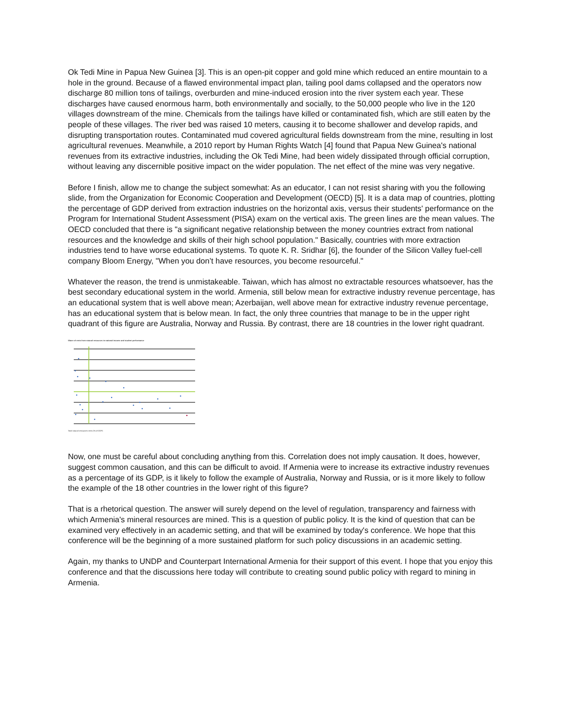Ok Tedi Mine in Papua New Guinea [3]. This is an open-pit copper and gold mine which reduced an entire mountain to a hole in the ground. Because of a flawed environmental impact plan, tailing pool dams collapsed and the operators now discharge 80 million tons of tailings, overburden and mine-induced erosion into the river system each year. These discharges have caused enormous harm, both environmentally and socially, to the 50,000 people who live in the 120 villages downstream of the mine. Chemicals from the tailings have killed or contaminated fish, which are still eaten by the people of these villages. The river bed was raised 10 meters, causing it to become shallower and develop rapids, and disrupting transportation routes. Contaminated mud covered agricultural fields downstream from the mine, resulting in lost agricultural revenues. Meanwhile, a 2010 report by Human Rights Watch [4] found that Papua New Guinea's national revenues from its extractive industries, including the Ok Tedi Mine, had been widely dissipated through official corruption, without leaving any discernible positive impact on the wider population. The net effect of the mine was very negative.
Before I finish, allow me to change the subject somewhat: As an educator, I can not resist sharing with you the following slide, from the Organization for Economic Cooperation and Development (OECD) [5]. It is a data map of countries, plotting the percentage of GDP derived from extraction industries on the horizontal axis, versus their students' performance on the Program for International Student Assessment (PISA) exam on the vertical axis. The green lines are the mean values. The OECD concluded that there is "a significant negative relationship between the money countries extract from national resources and the knowledge and skills of their high school population." Basically, countries with more extraction industries tend to have worse educational systems. To quote K. R. Sridhar [6], the founder of the Silicon Valley fuel-cell company Bloom Energy, "When you don’t have resources, you become resourceful."
Whatever the reason, the trend is unmistakeable. Taiwan, which has almost no extractable resources whatsoever, has the best secondary educational system in the world. Armenia, still below mean for extractive industry revenue percentage, has an educational system that is well above mean; Azerbaijan, well above mean for extractive industry revenue percentage, has an educational system that is below mean. In fact, the only three countries that manage to be in the upper right quadrant of this figure are Australia, Norway and Russia. By contrast, there are 18 countries in the lower right quadrant.
Share of rents from natural resources in national income and student performance
Total natural resources rents (% of GDP)
Now, one must be careful about concluding anything from this. Correlation does not imply causation. It does, however, suggest common causation, and this can be difficult to avoid. If Armenia were to increase its extractive industry revenues as a percentage of its GDP, is it likely to follow the example of Australia, Norway and Russia, or is it more likely to follow the example of the 18 other countries in the lower right of this figure?
That is a rhetorical question. The answer will surely depend on the level of regulation, transparency and fairness with which Armenia's mineral resources are mined. This is a question of public policy. It is the kind of question that can be examined very effectively in an academic setting, and that will be examined by today's conference. We hope that this conference will be the beginning of a more sustained platform for such policy discussions in an academic setting.
Again, my thanks to UNDP and Counterpart International Armenia for their support of this event. I hope that you enjoy this conference and that the discussions here today will contribute to creating sound public policy with regard to mining in Armenia.